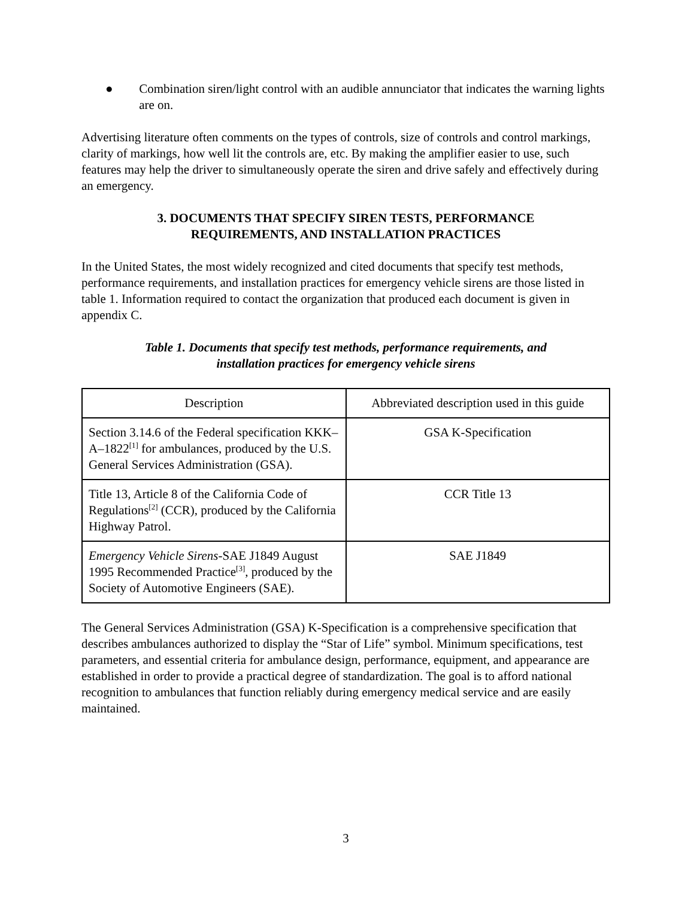● Combination siren/light control with an audible annunciator that indicates the warning lights are on.
Advertising literature often comments on the types of controls, size of controls and control markings, clarity of markings, how well lit the controls are, etc. By making the amplifier easier to use, such features may help the driver to simultaneously operate the siren and drive safely and effectively during an emergency.
3. DOCUMENTS THAT SPECIFY SIREN TESTS, PERFORMANCE
REQUIREMENTS, AND INSTALLATION PRACTICES
In the United States, the most widely recognized and cited documents that specify test methods, performance requirements, and installation practices for emergency vehicle sirens are those listed in table 1. Information required to contact the organization that produced each document is given in appendix C.
Table 1. Documents that specify test methods, performance requirements, and
installation practices for emergency vehicle sirens
| Description | Abbreviated description used in this guide |
| --- | --- |
| Section 3.14.6 of the Federal specification KKK–A–1822<sup>[1]</sup> for ambulances, produced by the U.S. General Services Administration (GSA). | GSA K-Specification |
| Title 13, Article 8 of the California Code of Regulations<sup>[2]</sup> (CCR), produced by the California Highway Patrol. | CCR Title 13 |
| Emergency Vehicle Sirens -SAE J1849 August 1995 Recommended Practice<sup>[3]</sup>, produced by the Society of Automotive Engineers (SAE). | SAE J1849 |
The General Services Administration (GSA) K-Specification is a comprehensive specification that describes ambulances authorized to display the “Star of Life” symbol. Minimum specifications, test parameters, and essential criteria for ambulance design, performance, equipment, and appearance are established in order to provide a practical degree of standardization. The goal is to afford national recognition to ambulances that function reliably during emergency medical service and are easily maintained.
3